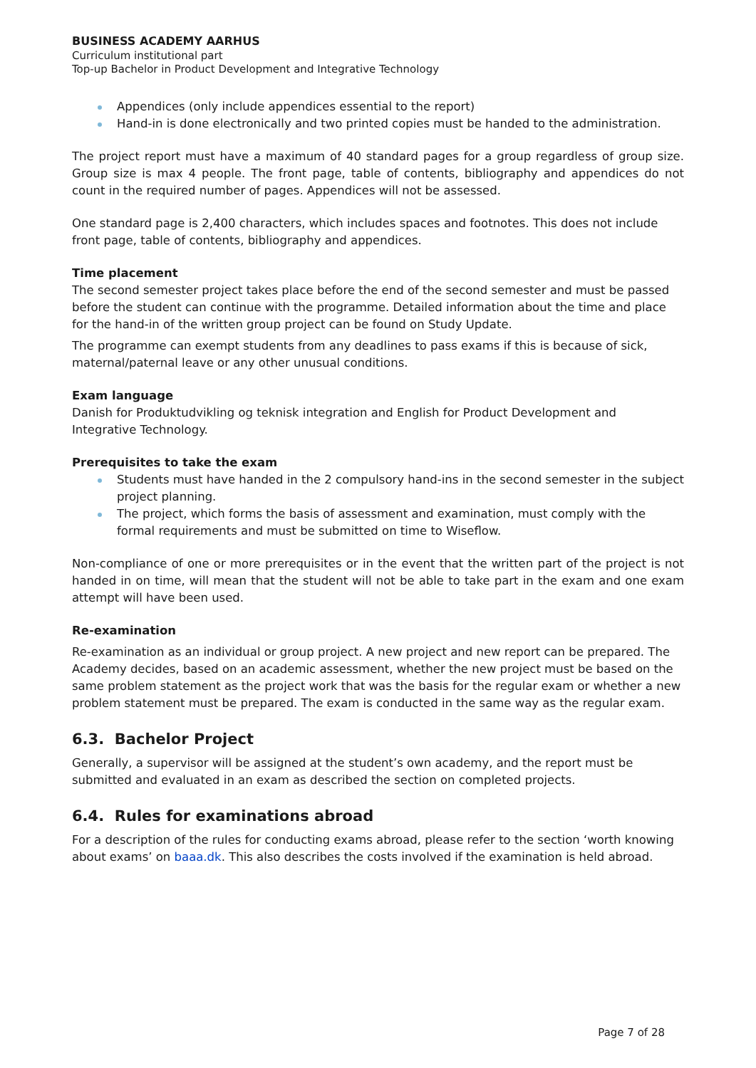BUSINESS ACADEMY AARHUS
Curriculum institutional part
Top-up Bachelor in Product Development and Integrative Technology
Appendices (only include appendices essential to the report)
Hand-in is done electronically and two printed copies must be handed to the administration.
The project report must have a maximum of 40 standard pages for a group regardless of group size. Group size is max 4 people. The front page, table of contents, bibliography and appendices do not count in the required number of pages. Appendices will not be assessed.
One standard page is 2,400 characters, which includes spaces and footnotes. This does not include front page, table of contents, bibliography and appendices.
Time placement
The second semester project takes place before the end of the second semester and must be passed before the student can continue with the programme. Detailed information about the time and place for the hand-in of the written group project can be found on Study Update.
The programme can exempt students from any deadlines to pass exams if this is because of sick, maternal/paternal leave or any other unusual conditions.
Exam language
Danish for Produktudvikling og teknisk integration and English for Product Development and Integrative Technology.
Prerequisites to take the exam
Students must have handed in the 2 compulsory hand-ins in the second semester in the subject project planning.
The project, which forms the basis of assessment and examination, must comply with the formal requirements and must be submitted on time to Wiseflow.
Non-compliance of one or more prerequisites or in the event that the written part of the project is not handed in on time, will mean that the student will not be able to take part in the exam and one exam attempt will have been used.
Re-examination
Re-examination as an individual or group project. A new project and new report can be prepared. The Academy decides, based on an academic assessment, whether the new project must be based on the same problem statement as the project work that was the basis for the regular exam or whether a new problem statement must be prepared. The exam is conducted in the same way as the regular exam.
6.3. Bachelor Project
Generally, a supervisor will be assigned at the student’s own academy, and the report must be submitted and evaluated in an exam as described the section on completed projects.
6.4. Rules for examinations abroad
For a description of the rules for conducting exams abroad, please refer to the section ‘worth knowing about exams’ on baaa.dk. This also describes the costs involved if the examination is held abroad.
Page 7 of 28